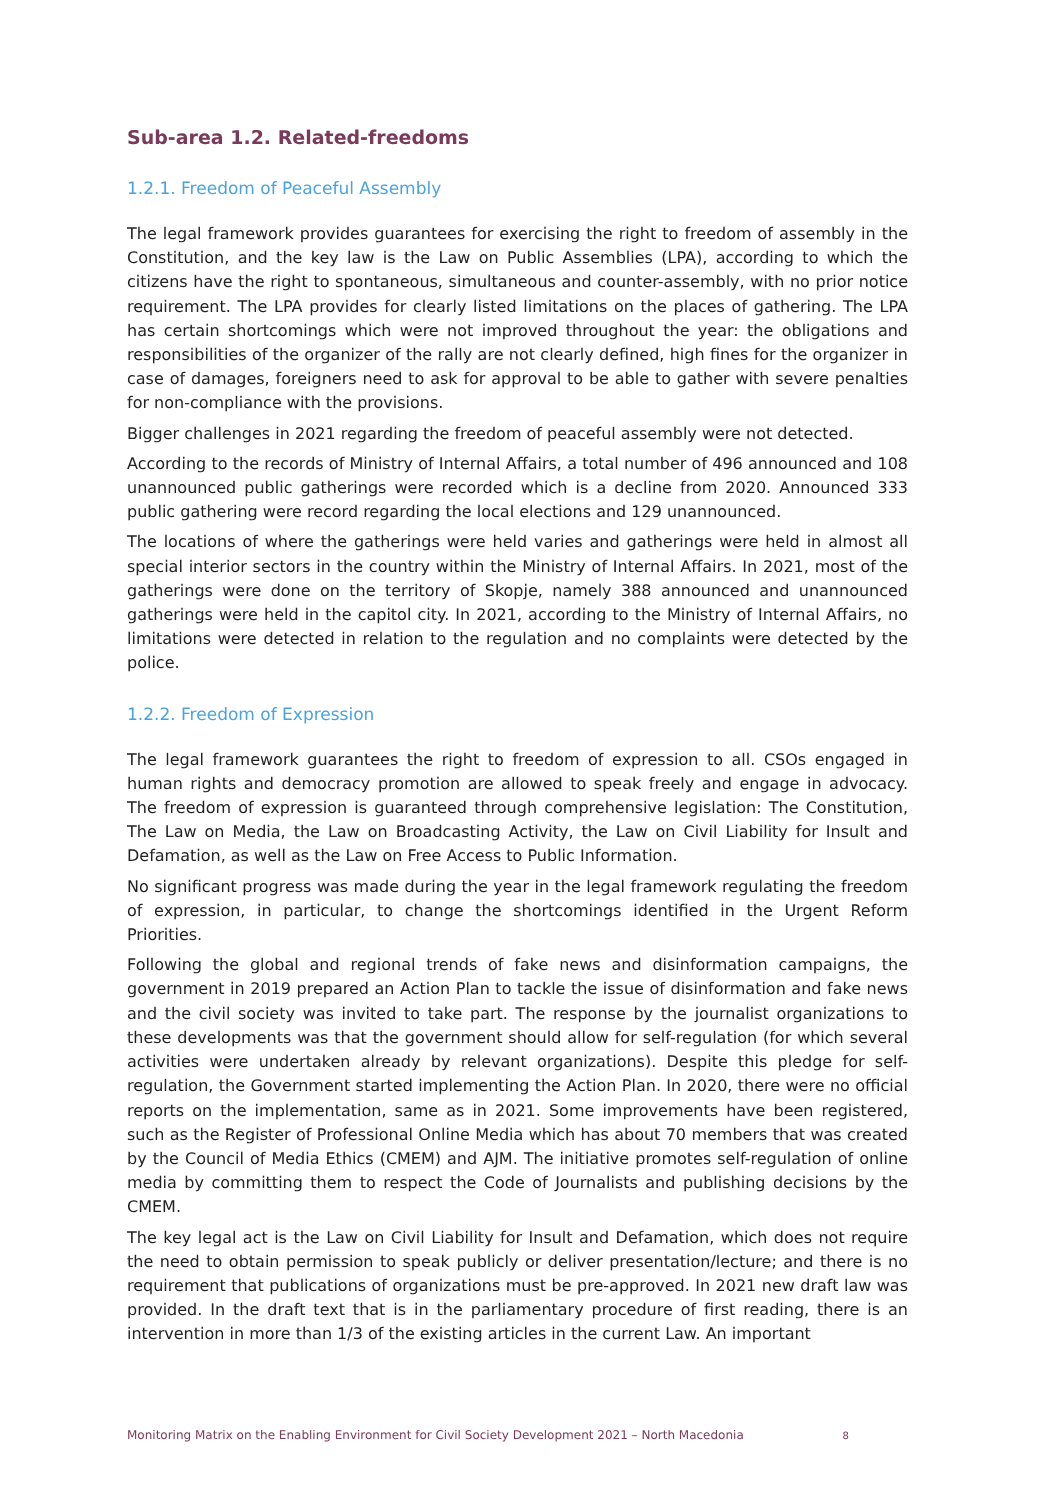Sub-area 1.2. Related-freedoms
1.2.1. Freedom of Peaceful Assembly
The legal framework provides guarantees for exercising the right to freedom of assembly in the Constitution, and the key law is the Law on Public Assemblies (LPA), according to which the citizens have the right to spontaneous, simultaneous and counter-assembly, with no prior notice requirement. The LPA provides for clearly listed limitations on the places of gathering. The LPA has certain shortcomings which were not improved throughout the year: the obligations and responsibilities of the organizer of the rally are not clearly defined, high fines for the organizer in case of damages, foreigners need to ask for approval to be able to gather with severe penalties for non-compliance with the provisions.
Bigger challenges in 2021 regarding the freedom of peaceful assembly were not detected.
According to the records of Ministry of Internal Affairs, a total number of 496 announced and 108 unannounced public gatherings were recorded which is a decline from 2020. Announced 333 public gathering were record regarding the local elections and 129 unannounced.
The locations of where the gatherings were held varies and gatherings were held in almost all special interior sectors in the country within the Ministry of Internal Affairs. In 2021, most of the gatherings were done on the territory of Skopje, namely 388 announced and unannounced gatherings were held in the capitol city. In 2021, according to the Ministry of Internal Affairs, no limitations were detected in relation to the regulation and no complaints were detected by the police.
1.2.2. Freedom of Expression
The legal framework guarantees the right to freedom of expression to all. CSOs engaged in human rights and democracy promotion are allowed to speak freely and engage in advocacy. The freedom of expression is guaranteed through comprehensive legislation: The Constitution, The Law on Media, the Law on Broadcasting Activity, the Law on Civil Liability for Insult and Defamation, as well as the Law on Free Access to Public Information.
No significant progress was made during the year in the legal framework regulating the freedom of expression, in particular, to change the shortcomings identified in the Urgent Reform Priorities.
Following the global and regional trends of fake news and disinformation campaigns, the government in 2019 prepared an Action Plan to tackle the issue of disinformation and fake news and the civil society was invited to take part. The response by the journalist organizations to these developments was that the government should allow for self-regulation (for which several activities were undertaken already by relevant organizations). Despite this pledge for self-regulation, the Government started implementing the Action Plan. In 2020, there were no official reports on the implementation, same as in 2021. Some improvements have been registered, such as the Register of Professional Online Media which has about 70 members that was created by the Council of Media Ethics (CMEM) and AJM. The initiative promotes self-regulation of online media by committing them to respect the Code of Journalists and publishing decisions by the CMEM.
The key legal act is the Law on Civil Liability for Insult and Defamation, which does not require the need to obtain permission to speak publicly or deliver presentation/lecture; and there is no requirement that publications of organizations must be pre-approved. In 2021 new draft law was provided. In the draft text that is in the parliamentary procedure of first reading, there is an intervention in more than 1/3 of the existing articles in the current Law. An important
Monitoring Matrix on the Enabling Environment for Civil Society Development 2021 – North Macedonia 8